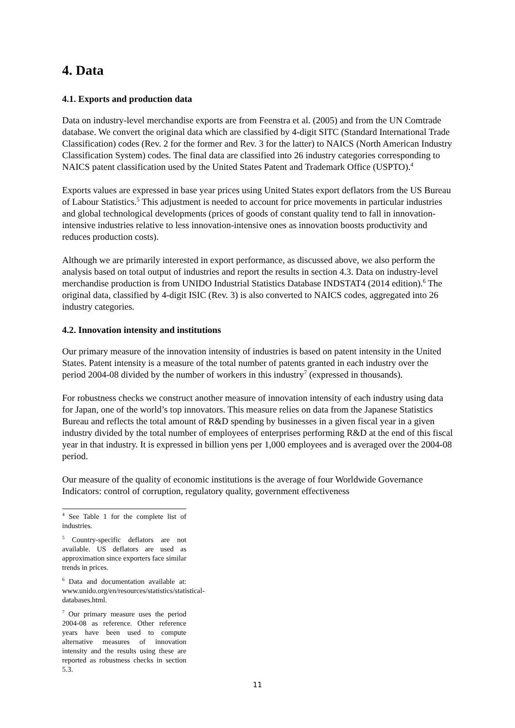4. Data
4.1. Exports and production data
Data on industry-level merchandise exports are from Feenstra et al. (2005) and from the UN Comtrade database. We convert the original data which are classified by 4-digit SITC (Standard International Trade Classification) codes (Rev. 2 for the former and Rev. 3 for the latter) to NAICS (North American Industry Classification System) codes. The final data are classified into 26 industry categories corresponding to NAICS patent classification used by the United States Patent and Trademark Office (USPTO).<sup>4</sup>
Exports values are expressed in base year prices using United States export deflators from the US Bureau of Labour Statistics.<sup>5</sup> This adjustment is needed to account for price movements in particular industries and global technological developments (prices of goods of constant quality tend to fall in innovation-intensive industries relative to less innovation-intensive ones as innovation boosts productivity and reduces production costs).
Although we are primarily interested in export performance, as discussed above, we also perform the analysis based on total output of industries and report the results in section 4.3. Data on industry-level merchandise production is from UNIDO Industrial Statistics Database INDSTAT4 (2014 edition).<sup>6</sup> The original data, classified by 4-digit ISIC (Rev. 3) is also converted to NAICS codes, aggregated into 26 industry categories.
4.2. Innovation intensity and institutions
Our primary measure of the innovation intensity of industries is based on patent intensity in the United States. Patent intensity is a measure of the total number of patents granted in each industry over the period 2004-08 divided by the number of workers in this industry<sup>7</sup> (expressed in thousands).
For robustness checks we construct another measure of innovation intensity of each industry using data for Japan, one of the world’s top innovators. This measure relies on data from the Japanese Statistics Bureau and reflects the total amount of R&D spending by businesses in a given fiscal year in a given industry divided by the total number of employees of enterprises performing R&D at the end of this fiscal year in that industry. It is expressed in billion yens per 1,000 employees and is averaged over the 2004-08 period.
Our measure of the quality of economic institutions is the average of four Worldwide Governance Indicators: control of corruption, regulatory quality, government effectiveness
<sup>4</sup> See Table 1 for the complete list of industries.
<sup>5</sup> Country-specific deflators are not available. US deflators are used as approximation since exporters face similar trends in prices.
<sup>6</sup> Data and documentation available at: www.unido.org/en/resources/statistics/statistical-databases.html.
<sup>7</sup> Our primary measure uses the period 2004-08 as reference. Other reference years have been used to compute alternative measures of innovation intensity and the results using these are reported as robustness checks in section 5.3.
11